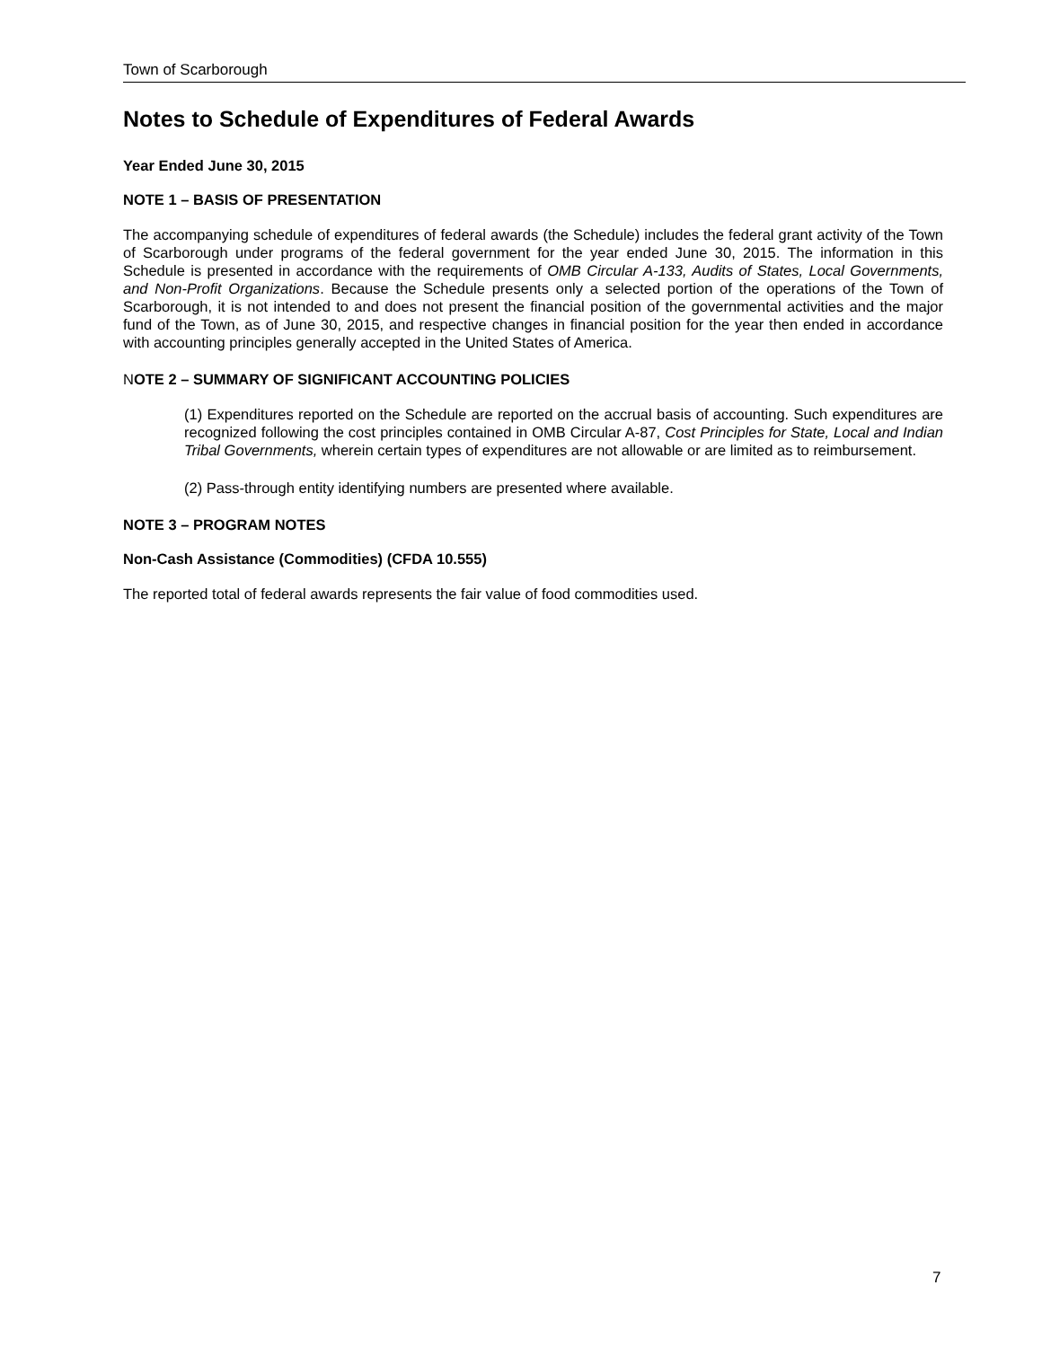Town of Scarborough
Notes to Schedule of Expenditures of Federal Awards
Year Ended June 30, 2015
NOTE 1 – BASIS OF PRESENTATION
The accompanying schedule of expenditures of federal awards (the Schedule) includes the federal grant activity of the Town of Scarborough under programs of the federal government for the year ended June 30, 2015. The information in this Schedule is presented in accordance with the requirements of OMB Circular A-133, Audits of States, Local Governments, and Non-Profit Organizations. Because the Schedule presents only a selected portion of the operations of the Town of Scarborough, it is not intended to and does not present the financial position of the governmental activities and the major fund of the Town, as of June 30, 2015, and respective changes in financial position for the year then ended in accordance with accounting principles generally accepted in the United States of America.
NOTE 2 – SUMMARY OF SIGNIFICANT ACCOUNTING POLICIES
(1) Expenditures reported on the Schedule are reported on the accrual basis of accounting. Such expenditures are recognized following the cost principles contained in OMB Circular A-87, Cost Principles for State, Local and Indian Tribal Governments, wherein certain types of expenditures are not allowable or are limited as to reimbursement.
(2) Pass-through entity identifying numbers are presented where available.
NOTE 3 – PROGRAM NOTES
Non-Cash Assistance (Commodities) (CFDA 10.555)
The reported total of federal awards represents the fair value of food commodities used.
7